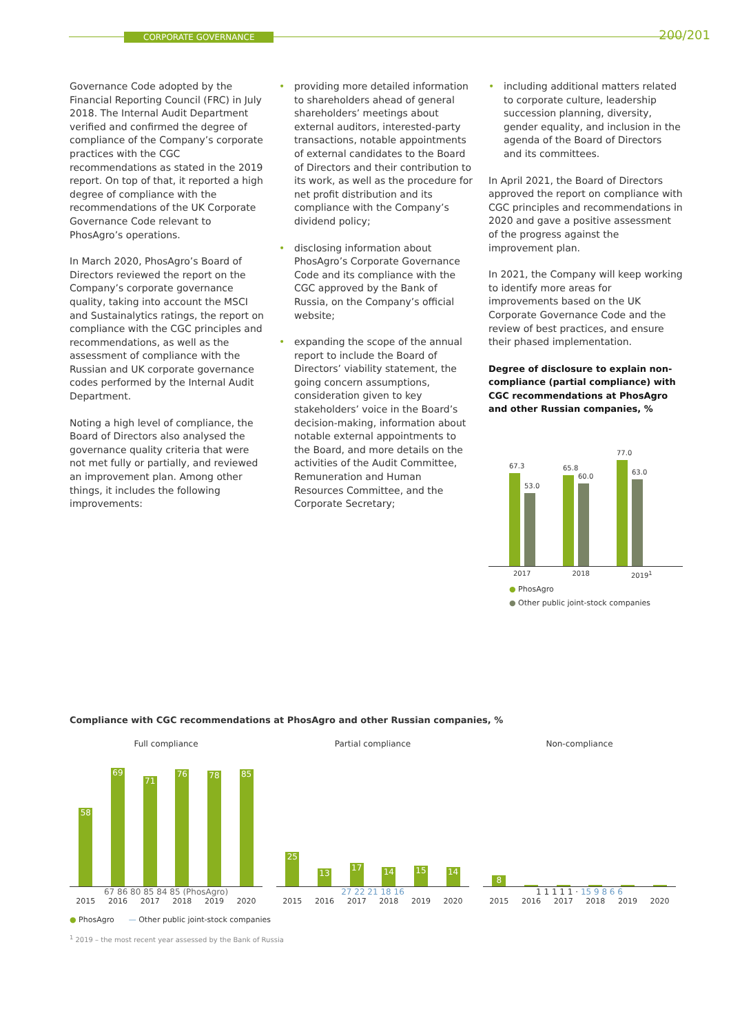CORPORATE GOVERNANCE 200/201
Governance Code adopted by the Financial Reporting Council (FRC) in July 2018. The Internal Audit Department verified and confirmed the degree of compliance of the Company’s corporate practices with the CGC recommendations as stated in the 2019 report. On top of that, it reported a high degree of compliance with the recommendations of the UK Corporate Governance Code relevant to PhosAgro’s operations.
In March 2020, PhosAgro’s Board of Directors reviewed the report on the Company’s corporate governance quality, taking into account the MSCI and Sustainalytics ratings, the report on compliance with the CGC principles and recommendations, as well as the assessment of compliance with the Russian and UK corporate governance codes performed by the Internal Audit Department.
Noting a high level of compliance, the Board of Directors also analysed the governance quality criteria that were not met fully or partially, and reviewed an improvement plan. Among other things, it includes the following improvements:
• providing more detailed information to shareholders ahead of general shareholders’ meetings about external auditors, interested-party transactions, notable appointments of external candidates to the Board of Directors and their contribution to its work, as well as the procedure for net profit distribution and its compliance with the Company’s dividend policy;
• disclosing information about PhosAgro’s Corporate Governance Code and its compliance with the CGC approved by the Bank of Russia, on the Company’s official website;
• expanding the scope of the annual report to include the Board of Directors’ viability statement, the going concern assumptions, consideration given to key stakeholders’ voice in the Board’s decision-making, information about notable external appointments to the Board, and more details on the activities of the Audit Committee, Remuneration and Human Resources Committee, and the Corporate Secretary;
• including additional matters related to corporate culture, leadership succession planning, diversity, gender equality, and inclusion in the agenda of the Board of Directors and its committees.
In April 2021, the Board of Directors approved the report on compliance with CGC principles and recommendations in 2020 and gave a positive assessment of the progress against the improvement plan.
In 2021, the Company will keep working to identify more areas for improvements based on the UK Corporate Governance Code and the review of best practices, and ensure their phased implementation.
Degree of disclosure to explain non-compliance (partial compliance) with CGC recommendations at PhosAgro and other Russian companies, %
67.3
53.0
65.8
60.0
77.0
63.0
2017 2018 2019<sup>1</sup>
● PhosAgro
● Other public joint-stock companies
Compliance with CGC recommendations at PhosAgro and other Russian companies, %
Full compliance
58
69
71
76
78
85
67 86 80 85 84 85 (PhosAgro)
2015 2016 2017 2018 2019 2020
Partial compliance
25
13
17
14
15
14
27 22 21 18 16
2015 2016 2017 2018 2019 2020
Non-compliance
8
1 1 1 1 1 · 15 9 8 6 6
2015 2016 2017 2018 2019 2020
● PhosAgro — Other public joint-stock companies
<sup>1</sup> 2019 – the most recent year assessed by the Bank of Russia